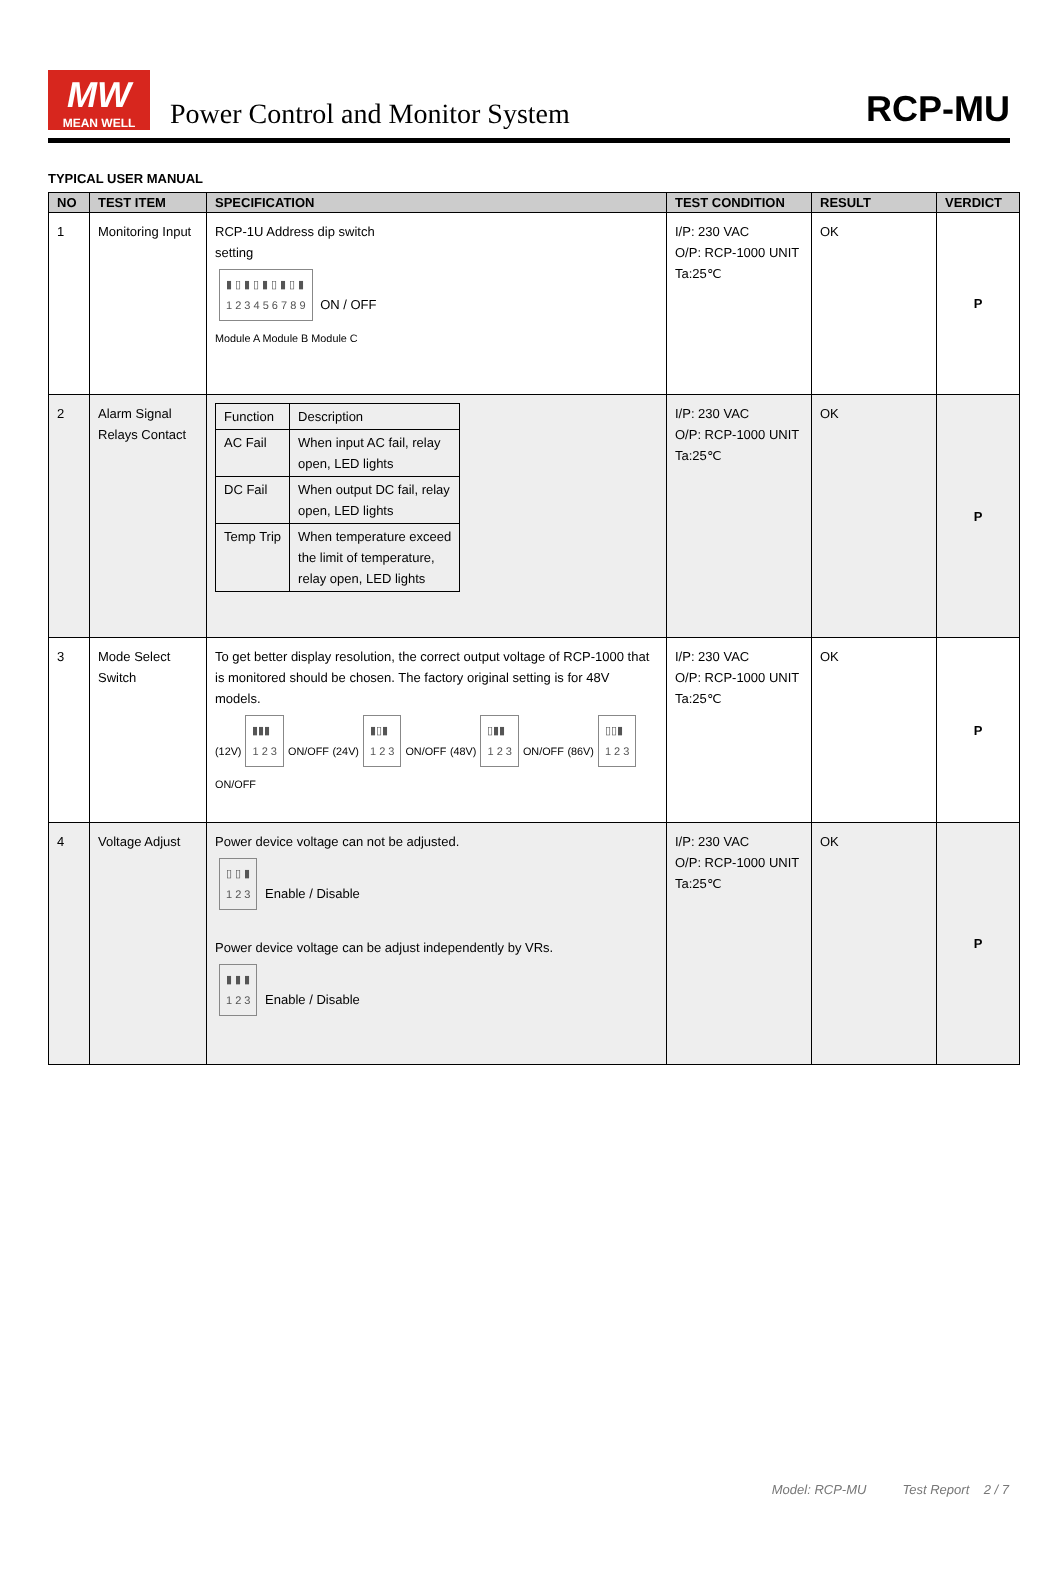MW
MEAN WELL
Power Control and Monitor System
RCP-MU
TYPICAL USER MANUAL
| NO | TEST ITEM | SPECIFICATION | TEST CONDITION | RESULT | VERDICT |
| --- | --- | --- | --- | --- | --- |
| 1 | Monitoring Input | RCP-1U Address dip switch setting ▮ ▯ ▮ ▯ ▮ ▯ ▮ ▯ ▮ 1 2 3 4 5 6 7 8 9 ON / OFF Module A Module B Module C | I/P: 230 VAC O/P: RCP-1000 UNIT Ta:25℃ | OK | P |
| 2 | Alarm Signal Relays Contact | / Function / Description / / AC Fail / When input AC fail, relay open, LED lights / / DC Fail / When output DC fail, relay open, LED lights / / Temp Trip / When temperature exceed the limit of temperature, relay open, LED lights / | I/P: 230 VAC O/P: RCP-1000 UNIT Ta:25℃ | OK | P |
| 3 | Mode Select Switch | To get better display resolution, the correct output voltage of RCP-1000 that is monitored should be chosen. The factory original setting is for 48V models. (12V) ▮▮▮ 1 2 3 ON/OFF (24V) ▮▯▮ 1 2 3 ON/OFF (48V) ▯▮▮ 1 2 3 ON/OFF (86V) ▯▯▮ 1 2 3 ON/OFF | I/P: 230 VAC O/P: RCP-1000 UNIT Ta:25℃ | OK | P |
| 4 | Voltage Adjust | Power device voltage can not be adjusted. ▯ ▯ ▮ 1 2 3 Enable / Disable Power device voltage can be adjust independently by VRs. ▮ ▮ ▮ 1 2 3 Enable / Disable | I/P: 230 VAC O/P: RCP-1000 UNIT Ta:25℃ | OK | P |
Model: RCP-MU Test Report 2 / 7